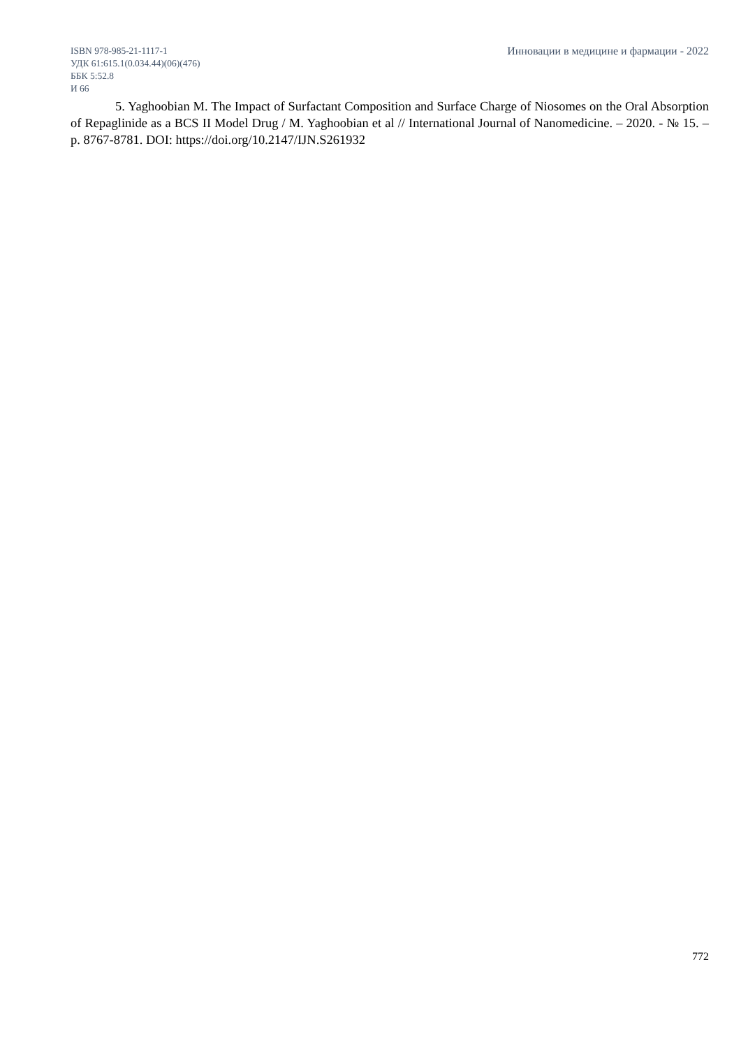ISBN 978-985-21-1117-1
УДК 61:615.1(0.034.44)(06)(476)
ББК 5:52.8
И 66
Инновации в медицине и фармации - 2022
5. Yaghoobian M. The Impact of Surfactant Composition and Surface Charge of Niosomes on the Oral Absorption of Repaglinide as a BCS II Model Drug / M. Yaghoobian et al // International Journal of Nanomedicine. – 2020. - № 15. – p. 8767-8781. DOI: https://doi.org/10.2147/IJN.S261932
772